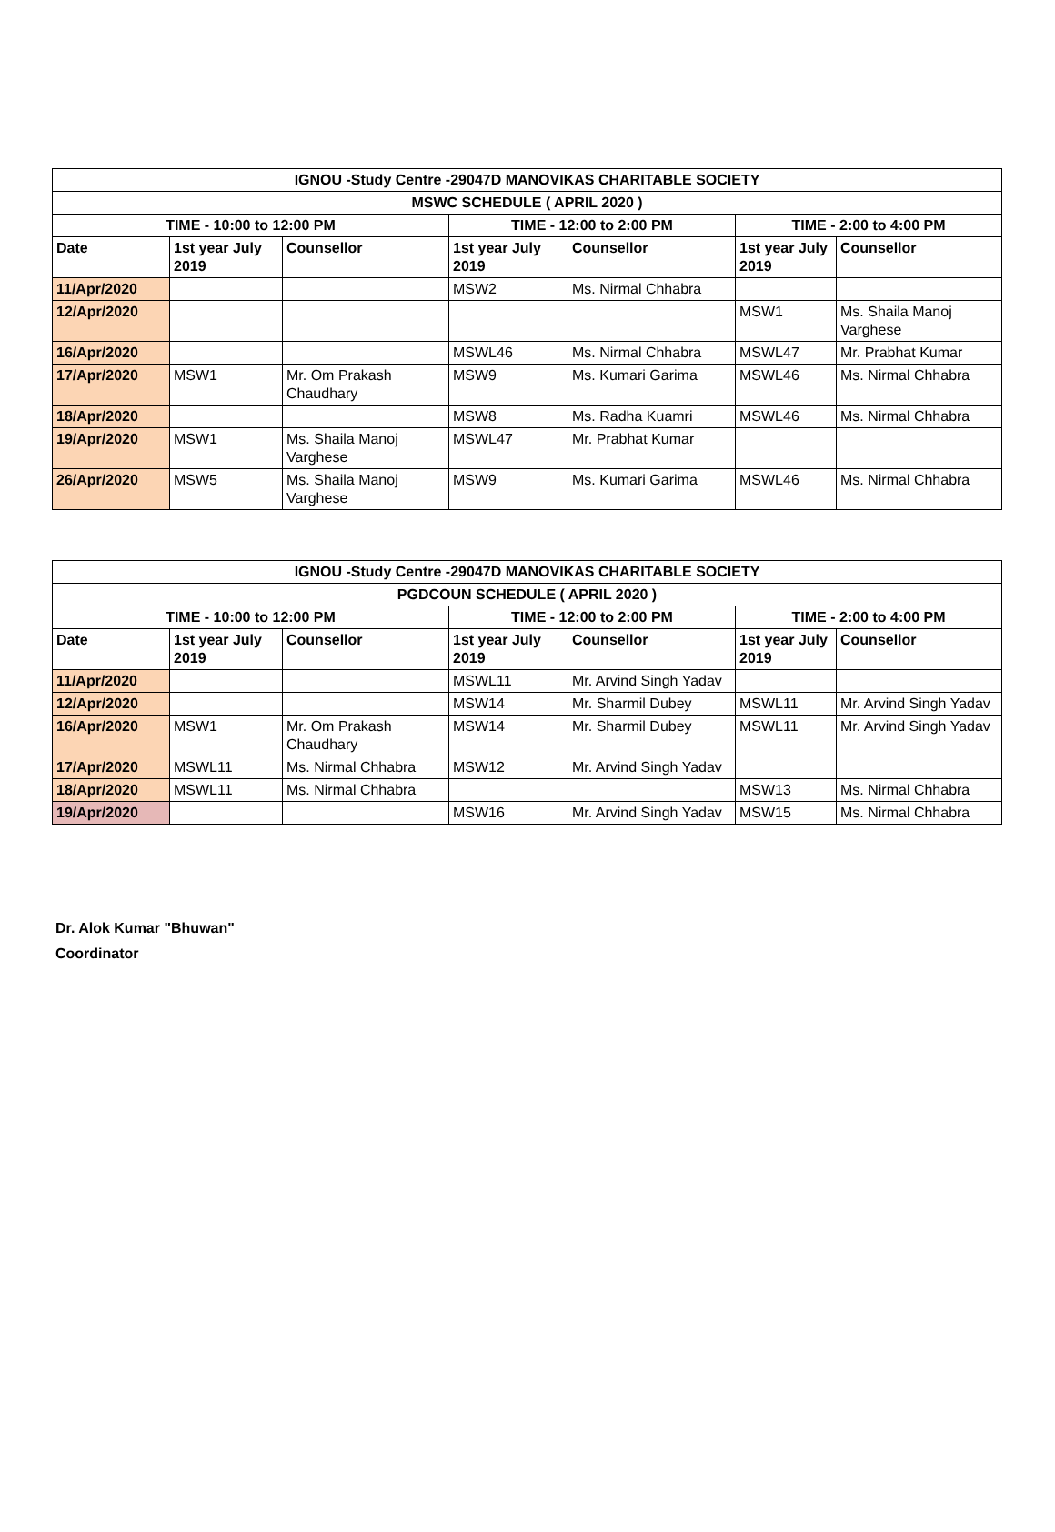| IGNOU -Study Centre -29047D MANOVIKAS CHARITABLE SOCIETY | | | | | | |
| --- | --- | --- | --- | --- | --- | --- |
| MSWC SCHEDULE ( APRIL 2020 ) | | | | | | |
| TIME - 10:00 to 12:00 PM | | | TIME - 12:00 to 2:00 PM | | TIME - 2:00 to 4:00 PM | |
| Date | 1st year July 2019 | Counsellor | 1st year July 2019 | Counsellor | 1st year July 2019 | Counsellor |
| 11/Apr/2020 | | | MSW2 | Ms. Nirmal Chhabra | | |
| 12/Apr/2020 | | | | | MSW1 | Ms. Shaila Manoj Varghese |
| 16/Apr/2020 | | | MSWL46 | Ms. Nirmal Chhabra | MSWL47 | Mr. Prabhat Kumar |
| 17/Apr/2020 | MSW1 | Mr. Om Prakash Chaudhary | MSW9 | Ms. Kumari Garima | MSWL46 | Ms. Nirmal Chhabra |
| 18/Apr/2020 | | | MSW8 | Ms. Radha Kuamri | MSWL46 | Ms. Nirmal Chhabra |
| 19/Apr/2020 | MSW1 | Ms. Shaila Manoj Varghese | MSWL47 | Mr. Prabhat Kumar | | |
| 26/Apr/2020 | MSW5 | Ms. Shaila Manoj Varghese | MSW9 | Ms. Kumari Garima | MSWL46 | Ms. Nirmal Chhabra |
| IGNOU -Study Centre -29047D MANOVIKAS CHARITABLE SOCIETY | | | | | | |
| --- | --- | --- | --- | --- | --- | --- |
| PGDCOUN SCHEDULE ( APRIL 2020 ) | | | | | | |
| TIME - 10:00 to 12:00 PM | | | TIME - 12:00 to 2:00 PM | | TIME - 2:00 to 4:00 PM | |
| Date | 1st year July 2019 | Counsellor | 1st year July 2019 | Counsellor | 1st year July 2019 | Counsellor |
| 11/Apr/2020 | | | MSWL11 | Mr. Arvind Singh Yadav | | |
| 12/Apr/2020 | | | MSW14 | Mr. Sharmil Dubey | MSWL11 | Mr. Arvind Singh Yadav |
| 16/Apr/2020 | MSW1 | Mr. Om Prakash Chaudhary | MSW14 | Mr. Sharmil Dubey | MSWL11 | Mr. Arvind Singh Yadav |
| 17/Apr/2020 | MSWL11 | Ms. Nirmal Chhabra | MSW12 | Mr. Arvind Singh Yadav | | |
| 18/Apr/2020 | MSWL11 | Ms. Nirmal Chhabra | | | MSW13 | Ms. Nirmal Chhabra |
| 19/Apr/2020 | | | MSW16 | Mr. Arvind Singh Yadav | MSW15 | Ms. Nirmal Chhabra |
Dr. Alok Kumar "Bhuwan"
Coordinator